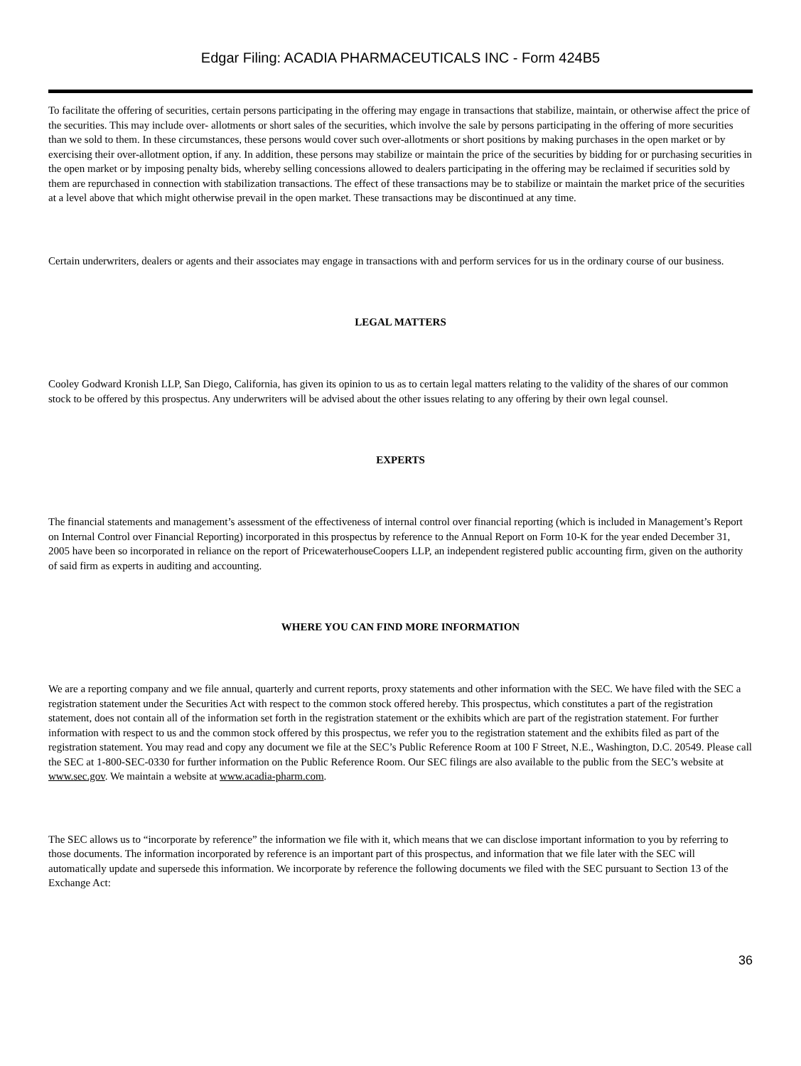Edgar Filing: ACADIA PHARMACEUTICALS INC - Form 424B5
To facilitate the offering of securities, certain persons participating in the offering may engage in transactions that stabilize, maintain, or otherwise affect the price of the securities. This may include over- allotments or short sales of the securities, which involve the sale by persons participating in the offering of more securities than we sold to them. In these circumstances, these persons would cover such over-allotments or short positions by making purchases in the open market or by exercising their over-allotment option, if any. In addition, these persons may stabilize or maintain the price of the securities by bidding for or purchasing securities in the open market or by imposing penalty bids, whereby selling concessions allowed to dealers participating in the offering may be reclaimed if securities sold by them are repurchased in connection with stabilization transactions. The effect of these transactions may be to stabilize or maintain the market price of the securities at a level above that which might otherwise prevail in the open market. These transactions may be discontinued at any time.
Certain underwriters, dealers or agents and their associates may engage in transactions with and perform services for us in the ordinary course of our business.
LEGAL MATTERS
Cooley Godward Kronish LLP, San Diego, California, has given its opinion to us as to certain legal matters relating to the validity of the shares of our common stock to be offered by this prospectus. Any underwriters will be advised about the other issues relating to any offering by their own legal counsel.
EXPERTS
The financial statements and management’s assessment of the effectiveness of internal control over financial reporting (which is included in Management’s Report on Internal Control over Financial Reporting) incorporated in this prospectus by reference to the Annual Report on Form 10-K for the year ended December 31, 2005 have been so incorporated in reliance on the report of PricewaterhouseCoopers LLP, an independent registered public accounting firm, given on the authority of said firm as experts in auditing and accounting.
WHERE YOU CAN FIND MORE INFORMATION
We are a reporting company and we file annual, quarterly and current reports, proxy statements and other information with the SEC. We have filed with the SEC a registration statement under the Securities Act with respect to the common stock offered hereby. This prospectus, which constitutes a part of the registration statement, does not contain all of the information set forth in the registration statement or the exhibits which are part of the registration statement. For further information with respect to us and the common stock offered by this prospectus, we refer you to the registration statement and the exhibits filed as part of the registration statement. You may read and copy any document we file at the SEC’s Public Reference Room at 100 F Street, N.E., Washington, D.C. 20549. Please call the SEC at 1-800-SEC-0330 for further information on the Public Reference Room. Our SEC filings are also available to the public from the SEC’s website at www.sec.gov. We maintain a website at www.acadia-pharm.com.
The SEC allows us to “incorporate by reference” the information we file with it, which means that we can disclose important information to you by referring to those documents. The information incorporated by reference is an important part of this prospectus, and information that we file later with the SEC will automatically update and supersede this information. We incorporate by reference the following documents we filed with the SEC pursuant to Section 13 of the Exchange Act:
36